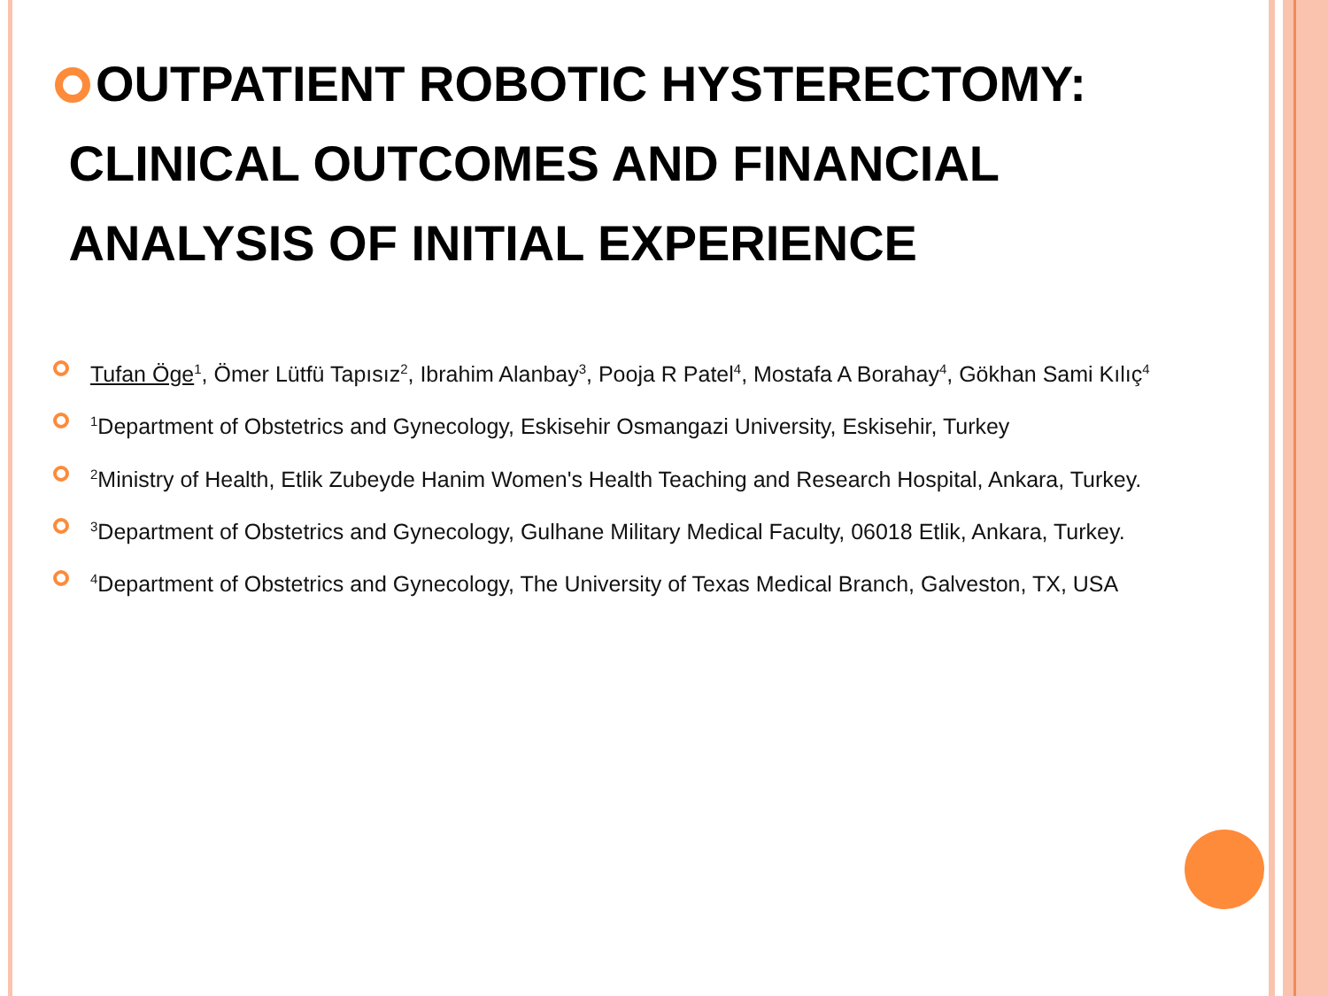OUTPATIENT ROBOTIC HYSTERECTOMY:
CLINICAL OUTCOMES AND FINANCIAL
ANALYSIS OF INITIAL EXPERIENCE
Tufan Öge<sup>1</sup>, Ömer Lütfü Tapısız<sup>2</sup>, Ibrahim Alanbay<sup>3</sup>, Pooja R Patel<sup>4</sup>, Mostafa A Borahay<sup>4</sup>, Gökhan Sami Kılıç<sup>4</sup>
<sup>1</sup> Department of Obstetrics and Gynecology, Eskisehir Osmangazi University, Eskisehir, Turkey
<sup>2</sup> Ministry of Health, Etlik Zubeyde Hanim Women's Health Teaching and Research Hospital, Ankara, Turkey.
<sup>3</sup> Department of Obstetrics and Gynecology, Gulhane Military Medical Faculty, 06018 Etlik, Ankara, Turkey.
<sup>4</sup> Department of Obstetrics and Gynecology, The University of Texas Medical Branch, Galveston, TX, USA